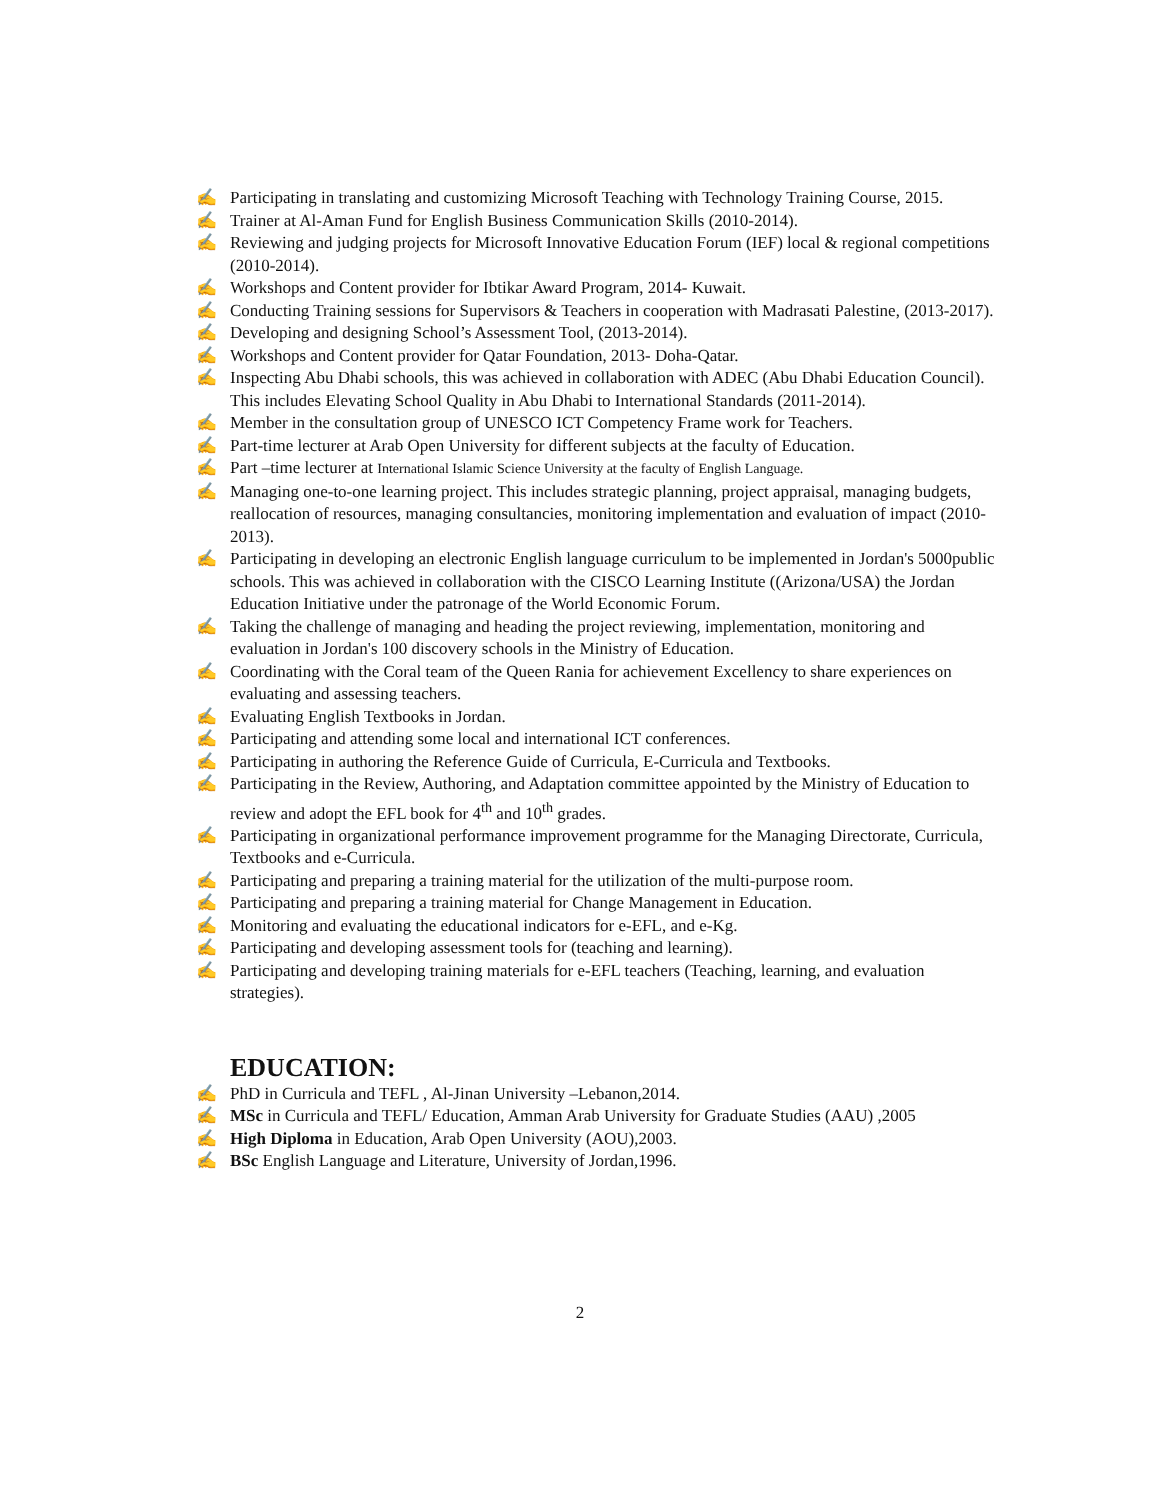✍ Participating in translating and customizing Microsoft Teaching with Technology Training Course, 2015.
✍ Trainer at Al-Aman Fund for English Business Communication Skills (2010-2014).
✍ Reviewing and judging projects for Microsoft Innovative Education Forum (IEF) local & regional competitions (2010-2014).
✍ Workshops and Content provider for Ibtikar Award Program, 2014- Kuwait.
✍ Conducting Training sessions for Supervisors & Teachers in cooperation with Madrasati Palestine, (2013-2017).
✍ Developing and designing School’s Assessment Tool, (2013-2014).
✍ Workshops and Content provider for Qatar Foundation, 2013- Doha-Qatar.
✍ Inspecting Abu Dhabi schools, this was achieved in collaboration with ADEC (Abu Dhabi Education Council). This includes Elevating School Quality in Abu Dhabi to International Standards (2011-2014).
✍ Member in the consultation group of UNESCO ICT Competency Frame work for Teachers.
✍ Part-time lecturer at Arab Open University for different subjects at the faculty of Education.
✍ Part –time lecturer at International Islamic Science University at the faculty of English Language.
✍ Managing one-to-one learning project. This includes strategic planning, project appraisal, managing budgets, reallocation of resources, managing consultancies, monitoring implementation and evaluation of impact (2010-2013).
✍ Participating in developing an electronic English language curriculum to be implemented in Jordan's 5000public schools. This was achieved in collaboration with the CISCO Learning Institute ((Arizona/USA) the Jordan Education Initiative under the patronage of the World Economic Forum.
✍ Taking the challenge of managing and heading the project reviewing, implementation, monitoring and evaluation in Jordan's 100 discovery schools in the Ministry of Education.
✍ Coordinating with the Coral team of the Queen Rania for achievement Excellency to share experiences on evaluating and assessing teachers.
✍ Evaluating English Textbooks in Jordan.
✍ Participating and attending some local and international ICT conferences.
✍ Participating in authoring the Reference Guide of Curricula, E-Curricula and Textbooks.
✍ Participating in the Review, Authoring, and Adaptation committee appointed by the Ministry of Education to review and adopt the EFL book for 4<sup>th</sup> and 10<sup>th</sup> grades.
✍ Participating in organizational performance improvement programme for the Managing Directorate, Curricula, Textbooks and e-Curricula.
✍ Participating and preparing a training material for the utilization of the multi-purpose room.
✍ Participating and preparing a training material for Change Management in Education.
✍ Monitoring and evaluating the educational indicators for e-EFL, and e-Kg.
✍ Participating and developing assessment tools for (teaching and learning).
✍ Participating and developing training materials for e-EFL teachers (Teaching, learning, and evaluation strategies).
EDUCATION:
✍ PhD in Curricula and TEFL , Al-Jinan University –Lebanon,2014.
✍ MSc in Curricula and TEFL/ Education, Amman Arab University for Graduate Studies (AAU) ,2005
✍ High Diploma in Education, Arab Open University (AOU),2003.
✍ BSc English Language and Literature, University of Jordan,1996.
2